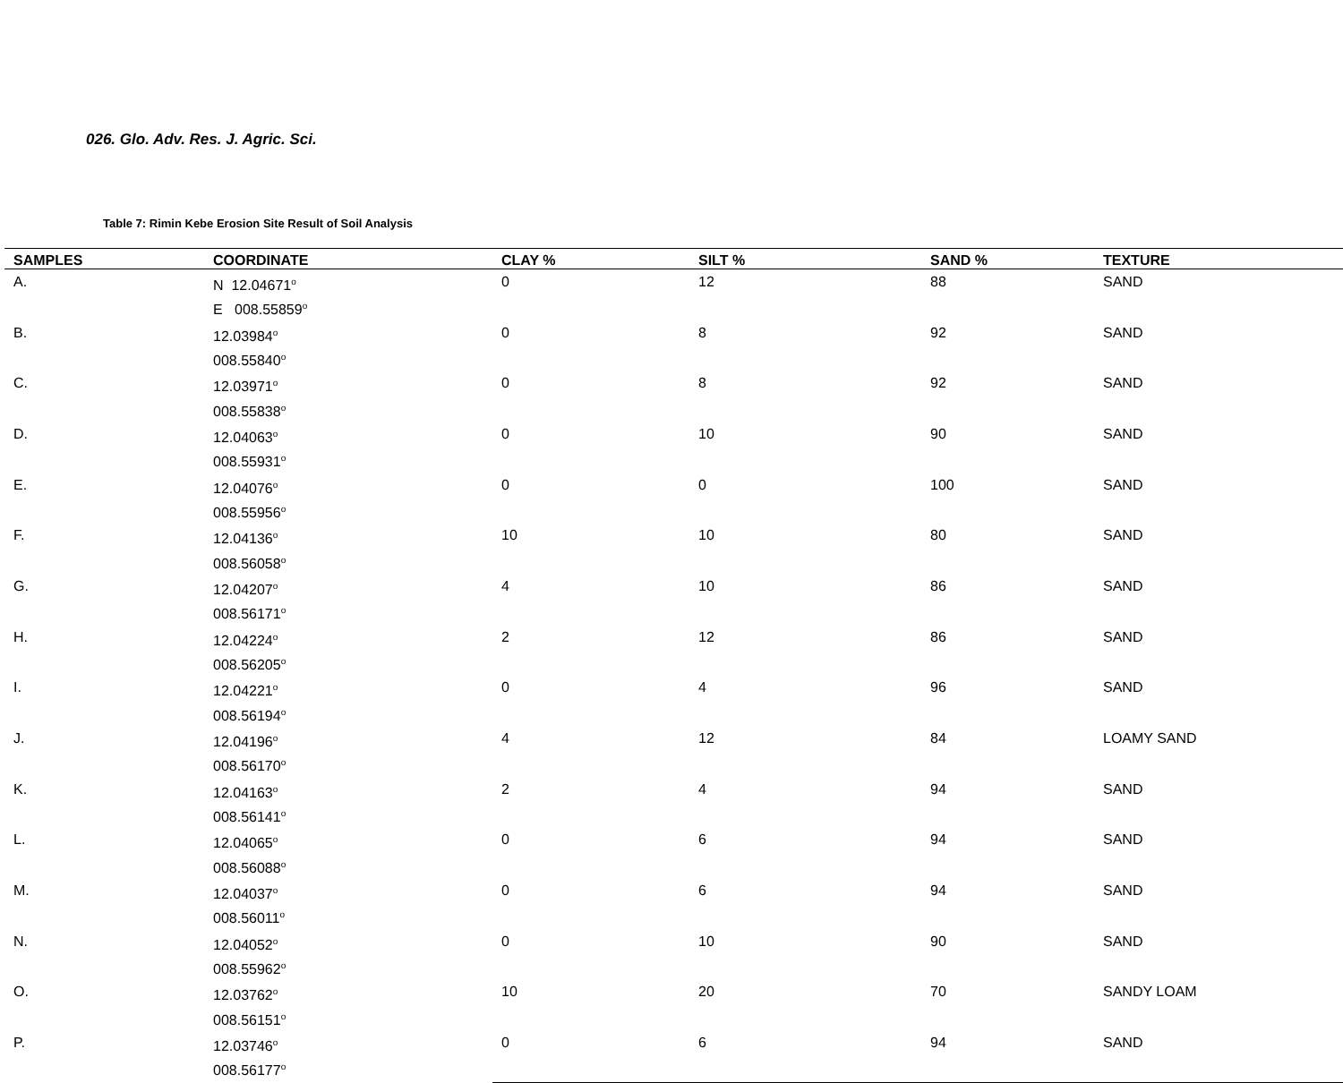026. Glo. Adv. Res. J. Agric. Sci.
Table 7: Rimin Kebe Erosion Site Result of Soil Analysis
| SAMPLES | COORDINATE | CLAY % | SILT % | SAND % | TEXTURE |
| --- | --- | --- | --- | --- | --- |
| A. | N 12.04671<sup>o</sup> E 008.55859<sup>o</sup> | 0 | 12 | 88 | SAND |
| B. | 12.03984<sup>o</sup> 008.55840<sup>o</sup> | 0 | 8 | 92 | SAND |
| C. | 12.03971<sup>o</sup> 008.55838<sup>o</sup> | 0 | 8 | 92 | SAND |
| D. | 12.04063<sup>o</sup> 008.55931<sup>o</sup> | 0 | 10 | 90 | SAND |
| E. | 12.04076<sup>o</sup> 008.55956<sup>o</sup> | 0 | 0 | 100 | SAND |
| F. | 12.04136<sup>o</sup> 008.56058<sup>o</sup> | 10 | 10 | 80 | SAND |
| G. | 12.04207<sup>o</sup> 008.56171<sup>o</sup> | 4 | 10 | 86 | SAND |
| H. | 12.04224<sup>o</sup> 008.56205<sup>o</sup> | 2 | 12 | 86 | SAND |
| I. | 12.04221<sup>o</sup> 008.56194<sup>o</sup> | 0 | 4 | 96 | SAND |
| J. | 12.04196<sup>o</sup> 008.56170<sup>o</sup> | 4 | 12 | 84 | LOAMY SAND |
| K. | 12.04163<sup>o</sup> 008.56141<sup>o</sup> | 2 | 4 | 94 | SAND |
| L. | 12.04065<sup>o</sup> 008.56088<sup>o</sup> | 0 | 6 | 94 | SAND |
| M. | 12.04037<sup>o</sup> 008.56011<sup>o</sup> | 0 | 6 | 94 | SAND |
| N. | 12.04052<sup>o</sup> 008.55962<sup>o</sup> | 0 | 10 | 90 | SAND |
| O. | 12.03762<sup>o</sup> 008.56151<sup>o</sup> | 10 | 20 | 70 | SANDY LOAM |
| P. | 12.03746<sup>o</sup> 008.56177<sup>o</sup> | 0 | 6 | 94 | SAND |